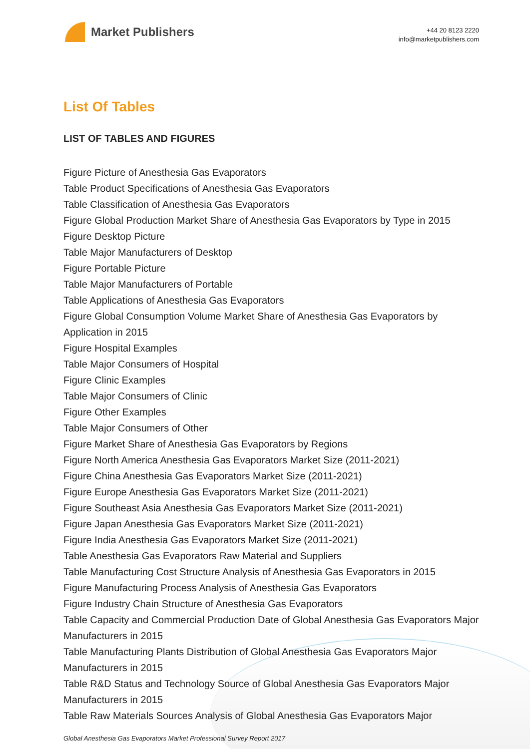Market Publishers
+44 20 8123 2220
info@marketpublishers.com
List Of Tables
LIST OF TABLES AND FIGURES
Figure Picture of Anesthesia Gas Evaporators
Table Product Specifications of Anesthesia Gas Evaporators
Table Classification of Anesthesia Gas Evaporators
Figure Global Production Market Share of Anesthesia Gas Evaporators by Type in 2015
Figure Desktop Picture
Table Major Manufacturers of Desktop
Figure Portable Picture
Table Major Manufacturers of Portable
Table Applications of Anesthesia Gas Evaporators
Figure Global Consumption Volume Market Share of Anesthesia Gas Evaporators by Application in 2015
Figure Hospital Examples
Table Major Consumers of Hospital
Figure Clinic Examples
Table Major Consumers of Clinic
Figure Other Examples
Table Major Consumers of Other
Figure Market Share of Anesthesia Gas Evaporators by Regions
Figure North America Anesthesia Gas Evaporators Market Size (2011-2021)
Figure China Anesthesia Gas Evaporators Market Size (2011-2021)
Figure Europe Anesthesia Gas Evaporators Market Size (2011-2021)
Figure Southeast Asia Anesthesia Gas Evaporators Market Size (2011-2021)
Figure Japan Anesthesia Gas Evaporators Market Size (2011-2021)
Figure India Anesthesia Gas Evaporators Market Size (2011-2021)
Table Anesthesia Gas Evaporators Raw Material and Suppliers
Table Manufacturing Cost Structure Analysis of Anesthesia Gas Evaporators in 2015
Figure Manufacturing Process Analysis of Anesthesia Gas Evaporators
Figure Industry Chain Structure of Anesthesia Gas Evaporators
Table Capacity and Commercial Production Date of Global Anesthesia Gas Evaporators Major Manufacturers in 2015
Table Manufacturing Plants Distribution of Global Anesthesia Gas Evaporators Major Manufacturers in 2015
Table R&D Status and Technology Source of Global Anesthesia Gas Evaporators Major Manufacturers in 2015
Table Raw Materials Sources Analysis of Global Anesthesia Gas Evaporators Major
Global Anesthesia Gas Evaporators Market Professional Survey Report 2017